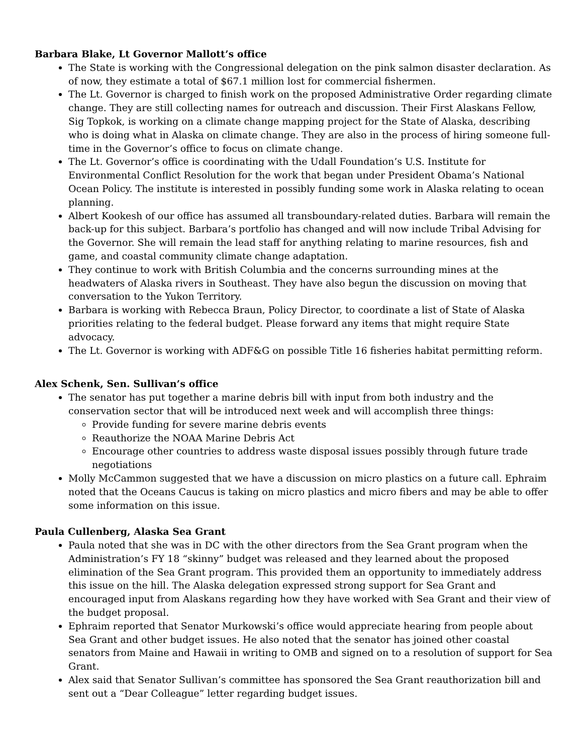Barbara Blake, Lt Governor Mallott’s office
The State is working with the Congressional delegation on the pink salmon disaster declaration. As of now, they estimate a total of $67.1 million lost for commercial fishermen.
The Lt. Governor is charged to finish work on the proposed Administrative Order regarding climate change. They are still collecting names for outreach and discussion. Their First Alaskans Fellow, Sig Topkok, is working on a climate change mapping project for the State of Alaska, describing who is doing what in Alaska on climate change. They are also in the process of hiring someone full-time in the Governor’s office to focus on climate change.
The Lt. Governor’s office is coordinating with the Udall Foundation’s U.S. Institute for Environmental Conflict Resolution for the work that began under President Obama’s National Ocean Policy. The institute is interested in possibly funding some work in Alaska relating to ocean planning.
Albert Kookesh of our office has assumed all transboundary-related duties. Barbara will remain the back-up for this subject. Barbara’s portfolio has changed and will now include Tribal Advising for the Governor. She will remain the lead staff for anything relating to marine resources, fish and game, and coastal community climate change adaptation.
They continue to work with British Columbia and the concerns surrounding mines at the headwaters of Alaska rivers in Southeast. They have also begun the discussion on moving that conversation to the Yukon Territory.
Barbara is working with Rebecca Braun, Policy Director, to coordinate a list of State of Alaska priorities relating to the federal budget. Please forward any items that might require State advocacy.
The Lt. Governor is working with ADF&G on possible Title 16 fisheries habitat permitting reform.
Alex Schenk, Sen. Sullivan’s office
The senator has put together a marine debris bill with input from both industry and the conservation sector that will be introduced next week and will accomplish three things:
Provide funding for severe marine debris events
Reauthorize the NOAA Marine Debris Act
Encourage other countries to address waste disposal issues possibly through future trade negotiations
Molly McCammon suggested that we have a discussion on micro plastics on a future call. Ephraim noted that the Oceans Caucus is taking on micro plastics and micro fibers and may be able to offer some information on this issue.
Paula Cullenberg, Alaska Sea Grant
Paula noted that she was in DC with the other directors from the Sea Grant program when the Administration’s FY 18 “skinny” budget was released and they learned about the proposed elimination of the Sea Grant program. This provided them an opportunity to immediately address this issue on the hill. The Alaska delegation expressed strong support for Sea Grant and encouraged input from Alaskans regarding how they have worked with Sea Grant and their view of the budget proposal.
Ephraim reported that Senator Murkowski’s office would appreciate hearing from people about Sea Grant and other budget issues. He also noted that the senator has joined other coastal senators from Maine and Hawaii in writing to OMB and signed on to a resolution of support for Sea Grant.
Alex said that Senator Sullivan’s committee has sponsored the Sea Grant reauthorization bill and sent out a “Dear Colleague” letter regarding budget issues.